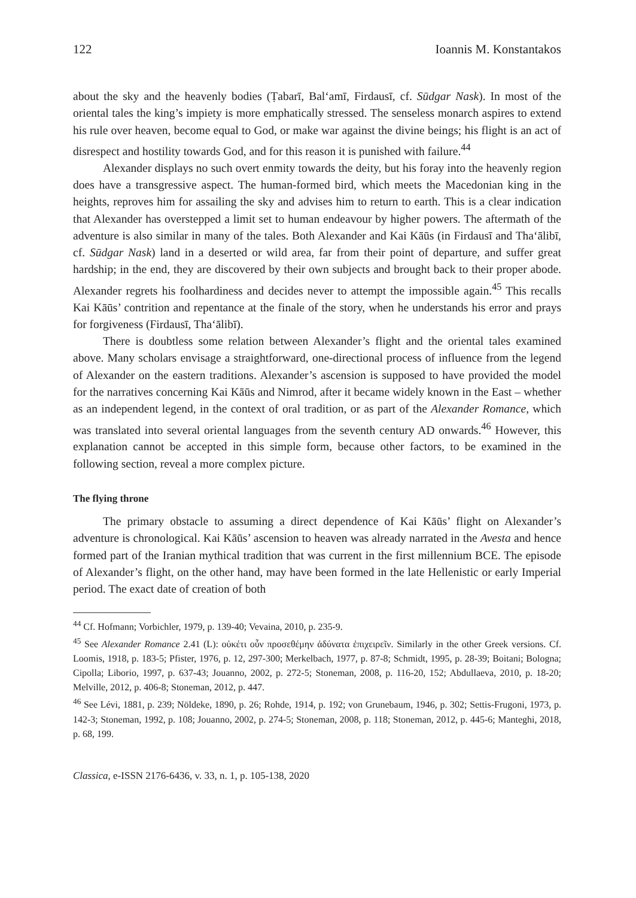122 Ioannis M. Konstantakos
about the sky and the heavenly bodies (Ṭabarī, Bal‘amī, Firdausī, cf. Sūdgar Nask). In most of the oriental tales the king’s impiety is more emphatically stressed. The senseless monarch aspires to extend his rule over heaven, become equal to God, or make war against the divine beings; his flight is an act of disrespect and hostility towards God, and for this reason it is punished with failure.<sup>44</sup>
Alexander displays no such overt enmity towards the deity, but his foray into the heavenly region does have a transgressive aspect. The human-formed bird, which meets the Macedonian king in the heights, reproves him for assailing the sky and advises him to return to earth. This is a clear indication that Alexander has overstepped a limit set to human endeavour by higher powers. The aftermath of the adventure is also similar in many of the tales. Both Alexander and Kai Kāūs (in Firdausī and Tha‘ālibī, cf. Sūdgar Nask) land in a deserted or wild area, far from their point of departure, and suffer great hardship; in the end, they are discovered by their own subjects and brought back to their proper abode. Alexander regrets his foolhardiness and decides never to attempt the impossible again.<sup>45</sup> This recalls Kai Kāūs’ contrition and repentance at the finale of the story, when he understands his error and prays for forgiveness (Firdausī, Tha‘ālibī).
There is doubtless some relation between Alexander’s flight and the oriental tales examined above. Many scholars envisage a straightforward, one-directional process of influence from the legend of Alexander on the eastern traditions. Alexander’s ascension is supposed to have provided the model for the narratives concerning Kai Kāūs and Nimrod, after it became widely known in the East – whether as an independent legend, in the context of oral tradition, or as part of the Alexander Romance, which was translated into several oriental languages from the seventh century AD onwards.<sup>46</sup> However, this explanation cannot be accepted in this simple form, because other factors, to be examined in the following section, reveal a more complex picture.
The flying throne
The primary obstacle to assuming a direct dependence of Kai Kāūs’ flight on Alexander’s adventure is chronological. Kai Kāūs’ ascension to heaven was already narrated in the Avesta and hence formed part of the Iranian mythical tradition that was current in the first millennium BCE. The episode of Alexander’s flight, on the other hand, may have been formed in the late Hellenistic or early Imperial period. The exact date of creation of both
<sup>44</sup> Cf. Hofmann; Vorbichler, 1979, p. 139-40; Vevaina, 2010, p. 235-9.
<sup>45</sup> See Alexander Romance 2.41 (L): οὐκέτι οὖν προσεθέμην ἀδύνατα ἐπιχειρεῖν. Similarly in the other Greek versions. Cf. Loomis, 1918, p. 183-5; Pfister, 1976, p. 12, 297-300; Merkelbach, 1977, p. 87-8; Schmidt, 1995, p. 28-39; Boitani; Bologna; Cipolla; Liborio, 1997, p. 637-43; Jouanno, 2002, p. 272-5; Stoneman, 2008, p. 116-20, 152; Abdullaeva, 2010, p. 18-20; Melville, 2012, p. 406-8; Stoneman, 2012, p. 447.
<sup>46</sup> See Lévi, 1881, p. 239; Nöldeke, 1890, p. 26; Rohde, 1914, p. 192; von Grunebaum, 1946, p. 302; Settis-Frugoni, 1973, p. 142-3; Stoneman, 1992, p. 108; Jouanno, 2002, p. 274-5; Stoneman, 2008, p. 118; Stoneman, 2012, p. 445-6; Manteghi, 2018, p. 68, 199.
Classica, e-ISSN 2176-6436, v. 33, n. 1, p. 105-138, 2020